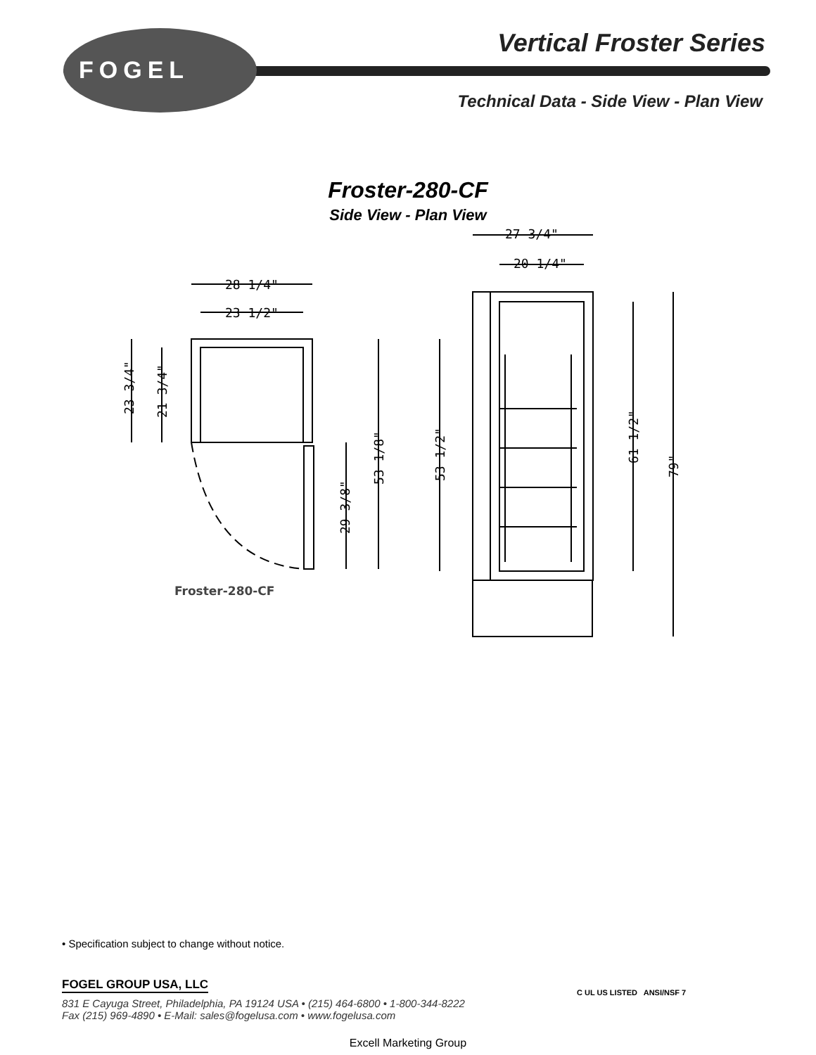FOGEL
Vertical Froster Series
Technical Data - Side View - Plan View
Froster-280-CF
Side View - Plan View
28 1/4"
23 1/2"
23 3/4"
21 3/4"
53 1/8"
29 3/8"
27 3/4"
20 1/4"
53 1/2"
61 1/2"
79"
Froster-280-CF
• Specification subject to change without notice.
FOGEL GROUP USA, LLC
831 E Cayuga Street, Philadelphia, PA 19124 USA • (215) 464-6800 • 1-800-344-8222
Fax (215) 969-4890 • E-Mail: sales@fogelusa.com • www.fogelusa.com
C UL US LISTED ANSI/NSF 7
Excell Marketing Group